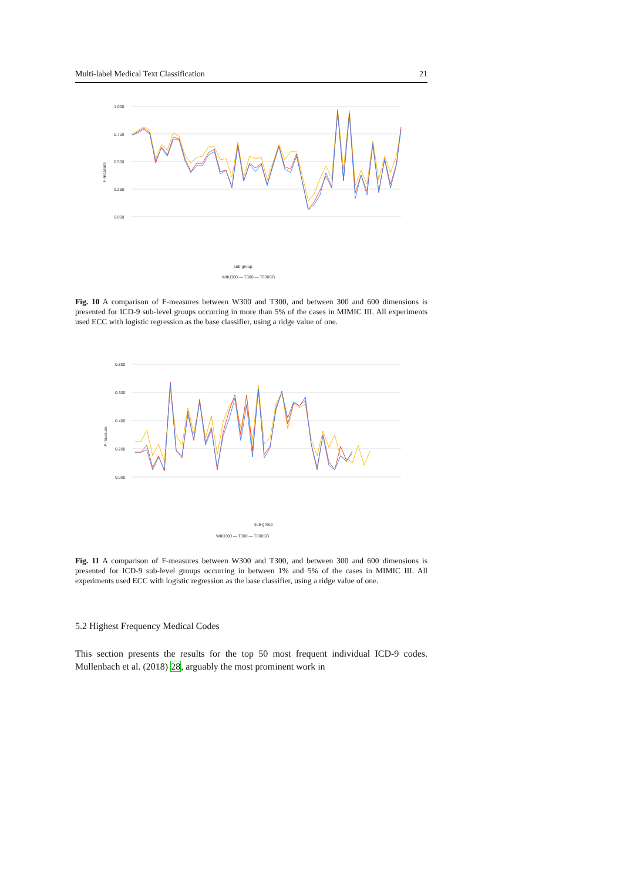Multi-label Medical Text Classification 21
1.000
0.750
0.500
0.250
0.000
F-measure
sub-group
WIKI300 — T300 — T600SG
Fig. 10 A comparison of F-measures between W300 and T300, and between 300 and 600 dimensions is presented for ICD-9 sub-level groups occurring in more than 5% of the cases in MIMIC III. All experiments used ECC with logistic regression as the base classifier, using a ridge value of one.
0.800
0.600
0.400
0.200
0.000
F-measure
sub-group
WIKI300 — T300 — T600SG
Fig. 11 A comparison of F-measures between W300 and T300, and between 300 and 600 dimensions is presented for ICD-9 sub-level groups occurring in between 1% and 5% of the cases in MIMIC III. All experiments used ECC with logistic regression as the base classifier, using a ridge value of one.
5.2 Highest Frequency Medical Codes
This section presents the results for the top 50 most frequent individual ICD-9 codes. Mullenbach et al. (2018) 28, arguably the most prominent work in